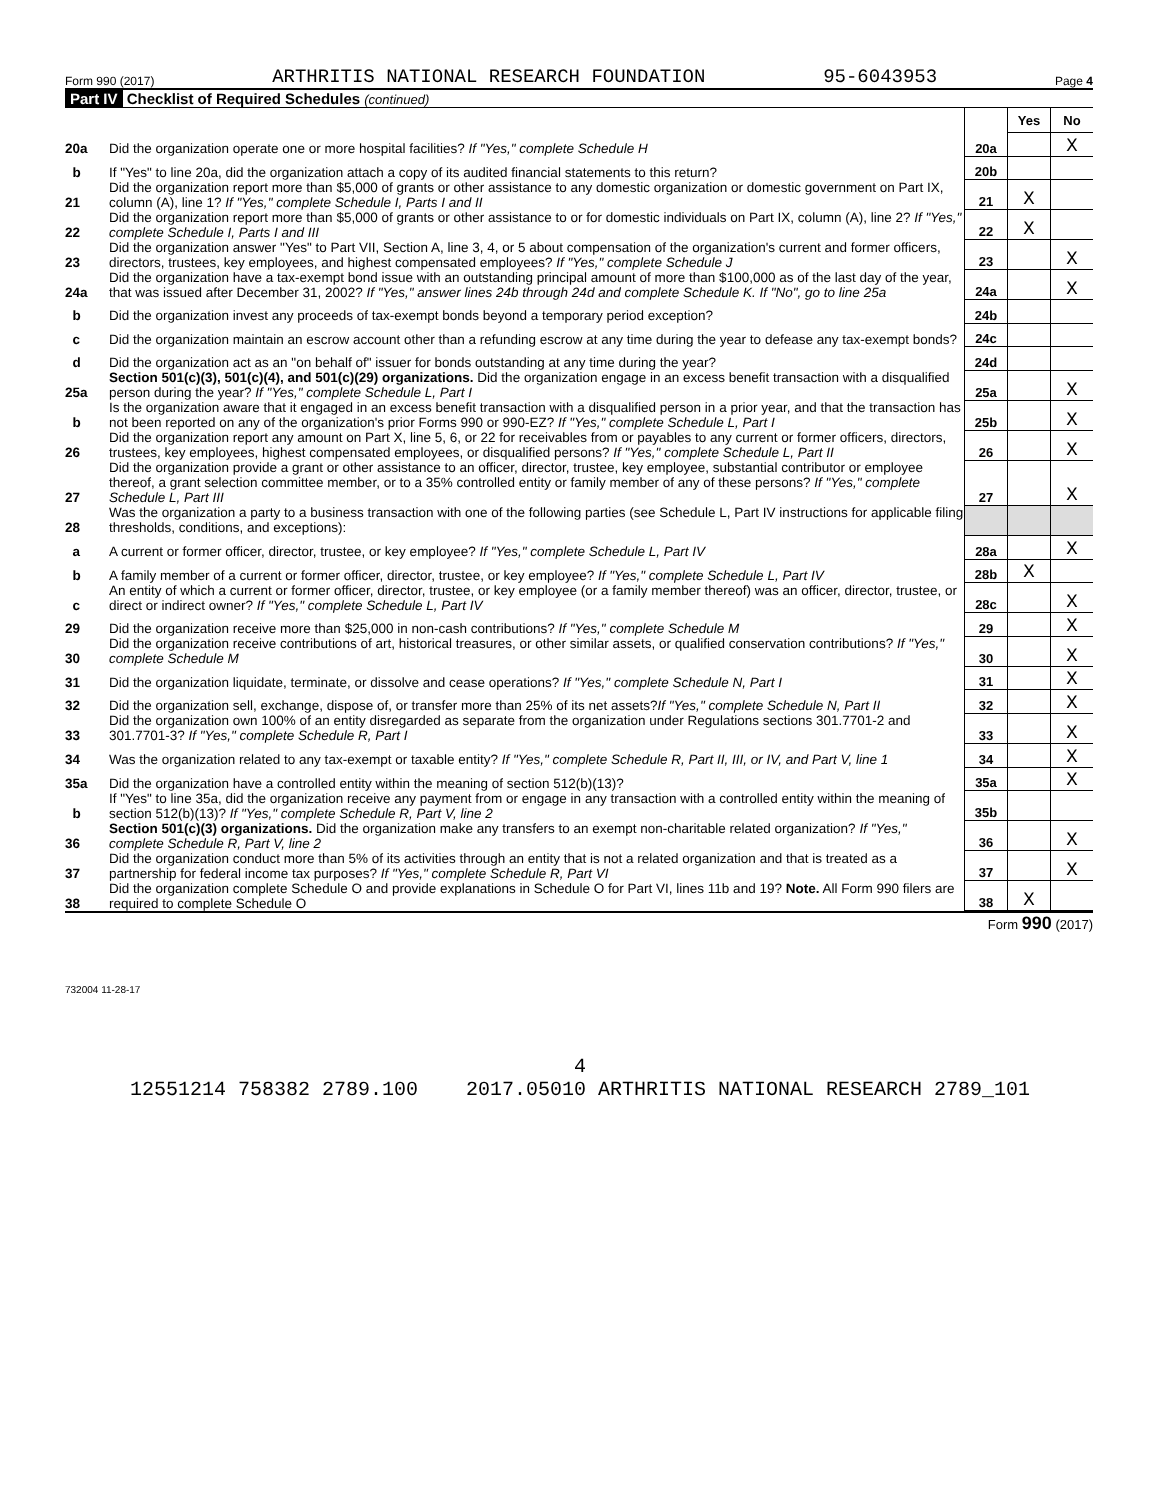Form 990 (2017) ARTHRITIS NATIONAL RESEARCH FOUNDATION 95-6043953 Page 4
Part IV Checklist of Required Schedules (continued)
| | | | Yes | No |
| 20a | Did the organization operate one or more hospital facilities? If "Yes," complete Schedule H | 20a | | X |
| b | If "Yes" to line 20a, did the organization attach a copy of its audited financial statements to this return? | 20b | | |
| 21 | Did the organization report more than $5,000 of grants or other assistance to any domestic organization or domestic government on Part IX, column (A), line 1? If "Yes," complete Schedule I, Parts I and II | 21 | X | |
| 22 | Did the organization report more than $5,000 of grants or other assistance to or for domestic individuals on Part IX, column (A), line 2? If "Yes," complete Schedule I, Parts I and III | 22 | X | |
| 23 | Did the organization answer "Yes" to Part VII, Section A, line 3, 4, or 5 about compensation of the organization's current and former officers, directors, trustees, key employees, and highest compensated employees? If "Yes," complete Schedule J | 23 | | X |
| 24a | Did the organization have a tax-exempt bond issue with an outstanding principal amount of more than $100,000 as of the last day of the year, that was issued after December 31, 2002? If "Yes," answer lines 24b through 24d and complete Schedule K. If "No", go to line 25a | 24a | | X |
| b | Did the organization invest any proceeds of tax-exempt bonds beyond a temporary period exception? | 24b | | |
| c | Did the organization maintain an escrow account other than a refunding escrow at any time during the year to defease any tax-exempt bonds? | 24c | | |
| d | Did the organization act as an "on behalf of" issuer for bonds outstanding at any time during the year? | 24d | | |
| 25a | Section 501(c)(3), 501(c)(4), and 501(c)(29) organizations. Did the organization engage in an excess benefit transaction with a disqualified person during the year? If "Yes," complete Schedule L, Part I | 25a | | X |
| b | Is the organization aware that it engaged in an excess benefit transaction with a disqualified person in a prior year, and that the transaction has not been reported on any of the organization's prior Forms 990 or 990-EZ? If "Yes," complete Schedule L, Part I | 25b | | X |
| 26 | Did the organization report any amount on Part X, line 5, 6, or 22 for receivables from or payables to any current or former officers, directors, trustees, key employees, highest compensated employees, or disqualified persons? If "Yes," complete Schedule L, Part II | 26 | | X |
| 27 | Did the organization provide a grant or other assistance to an officer, director, trustee, key employee, substantial contributor or employee thereof, a grant selection committee member, or to a 35% controlled entity or family member of any of these persons? If "Yes," complete Schedule L, Part III | 27 | | X |
| 28 | Was the organization a party to a business transaction with one of the following parties (see Schedule L, Part IV instructions for applicable filing thresholds, conditions, and exceptions): | | | |
| a | A current or former officer, director, trustee, or key employee? If "Yes," complete Schedule L, Part IV | 28a | | X |
| b | A family member of a current or former officer, director, trustee, or key employee? If "Yes," complete Schedule L, Part IV | 28b | X | |
| c | An entity of which a current or former officer, director, trustee, or key employee (or a family member thereof) was an officer, director, trustee, or direct or indirect owner? If "Yes," complete Schedule L, Part IV | 28c | | X |
| 29 | Did the organization receive more than $25,000 in non-cash contributions? If "Yes," complete Schedule M | 29 | | X |
| 30 | Did the organization receive contributions of art, historical treasures, or other similar assets, or qualified conservation contributions? If "Yes," complete Schedule M | 30 | | X |
| 31 | Did the organization liquidate, terminate, or dissolve and cease operations? If "Yes," complete Schedule N, Part I | 31 | | X |
| 32 | Did the organization sell, exchange, dispose of, or transfer more than 25% of its net assets? If "Yes," complete Schedule N, Part II | 32 | | X |
| 33 | Did the organization own 100% of an entity disregarded as separate from the organization under Regulations sections 301.7701-2 and 301.7701-3? If "Yes," complete Schedule R, Part I | 33 | | X |
| 34 | Was the organization related to any tax-exempt or taxable entity? If "Yes," complete Schedule R, Part II, III, or IV, and Part V, line 1 | 34 | | X |
| 35a | Did the organization have a controlled entity within the meaning of section 512(b)(13)? | 35a | | X |
| b | If "Yes" to line 35a, did the organization receive any payment from or engage in any transaction with a controlled entity within the meaning of section 512(b)(13)? If "Yes," complete Schedule R, Part V, line 2 | 35b | | |
| 36 | Section 501(c)(3) organizations. Did the organization make any transfers to an exempt non-charitable related organization? If "Yes," complete Schedule R, Part V, line 2 | 36 | | X |
| 37 | Did the organization conduct more than 5% of its activities through an entity that is not a related organization and that is treated as a partnership for federal income tax purposes? If "Yes," complete Schedule R, Part VI | 37 | | X |
| 38 | Did the organization complete Schedule O and provide explanations in Schedule O for Part VI, lines 11b and 19? Note. All Form 990 filers are required to complete Schedule O | 38 | X | |
Form 990 (2017)
732004 11-28-17
4
12551214 758382 2789.100 2017.05010 ARTHRITIS NATIONAL RESEARCH 2789_101